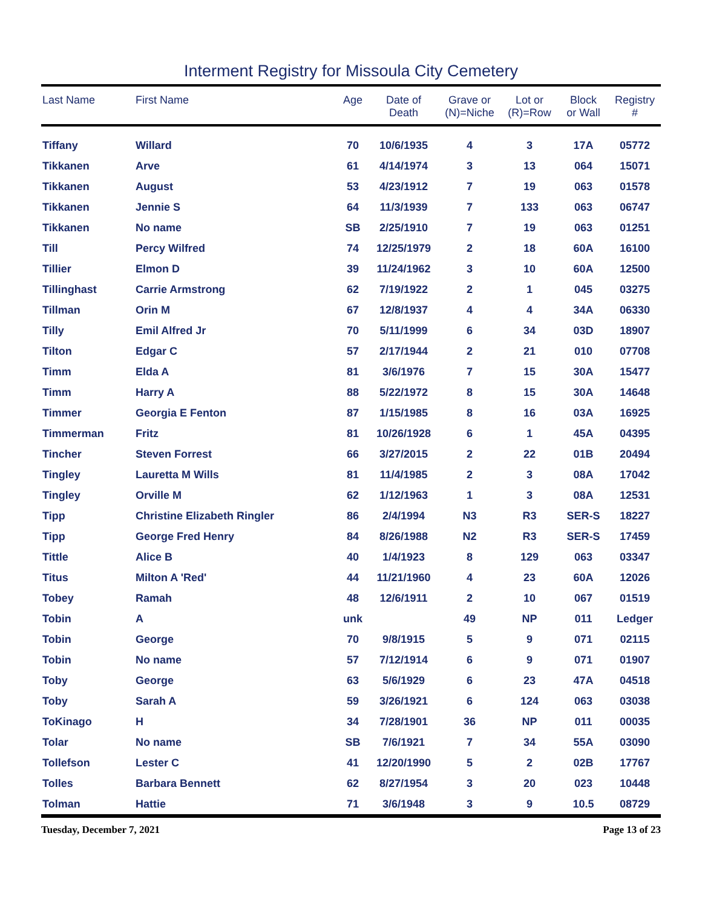Interment Registry for Missoula City Cemetery
| Last Name | First Name | Age | Date of Death | Grave or (N)=Niche | Lot or (R)=Row | Block or Wall | Registry # |
| --- | --- | --- | --- | --- | --- | --- | --- |
| Tiffany | Willard | 70 | 10/6/1935 | 4 | 3 | 17A | 05772 |
| Tikkanen | Arve | 61 | 4/14/1974 | 3 | 13 | 064 | 15071 |
| Tikkanen | August | 53 | 4/23/1912 | 7 | 19 | 063 | 01578 |
| Tikkanen | Jennie S | 64 | 11/3/1939 | 7 | 133 | 063 | 06747 |
| Tikkanen | No name | SB | 2/25/1910 | 7 | 19 | 063 | 01251 |
| Till | Percy Wilfred | 74 | 12/25/1979 | 2 | 18 | 60A | 16100 |
| Tillier | Elmon D | 39 | 11/24/1962 | 3 | 10 | 60A | 12500 |
| Tillinghast | Carrie Armstrong | 62 | 7/19/1922 | 2 | 1 | 045 | 03275 |
| Tillman | Orin M | 67 | 12/8/1937 | 4 | 4 | 34A | 06330 |
| Tilly | Emil Alfred Jr | 70 | 5/11/1999 | 6 | 34 | 03D | 18907 |
| Tilton | Edgar C | 57 | 2/17/1944 | 2 | 21 | 010 | 07708 |
| Timm | Elda A | 81 | 3/6/1976 | 7 | 15 | 30A | 15477 |
| Timm | Harry A | 88 | 5/22/1972 | 8 | 15 | 30A | 14648 |
| Timmer | Georgia E Fenton | 87 | 1/15/1985 | 8 | 16 | 03A | 16925 |
| Timmerman | Fritz | 81 | 10/26/1928 | 6 | 1 | 45A | 04395 |
| Tincher | Steven Forrest | 66 | 3/27/2015 | 2 | 22 | 01B | 20494 |
| Tingley | Lauretta M Wills | 81 | 11/4/1985 | 2 | 3 | 08A | 17042 |
| Tingley | Orville M | 62 | 1/12/1963 | 1 | 3 | 08A | 12531 |
| Tipp | Christine Elizabeth Ringler | 86 | 2/4/1994 | N3 | R3 | SER-S | 18227 |
| Tipp | George Fred Henry | 84 | 8/26/1988 | N2 | R3 | SER-S | 17459 |
| Tittle | Alice B | 40 | 1/4/1923 | 8 | 129 | 063 | 03347 |
| Titus | Milton A 'Red' | 44 | 11/21/1960 | 4 | 23 | 60A | 12026 |
| Tobey | Ramah | 48 | 12/6/1911 | 2 | 10 | 067 | 01519 |
| Tobin | A | unk | | 49 | NP | 011 | Ledger |
| Tobin | George | 70 | 9/8/1915 | 5 | 9 | 071 | 02115 |
| Tobin | No name | 57 | 7/12/1914 | 6 | 9 | 071 | 01907 |
| Toby | George | 63 | 5/6/1929 | 6 | 23 | 47A | 04518 |
| Toby | Sarah A | 59 | 3/26/1921 | 6 | 124 | 063 | 03038 |
| ToKinago | H | 34 | 7/28/1901 | 36 | NP | 011 | 00035 |
| Tolar | No name | SB | 7/6/1921 | 7 | 34 | 55A | 03090 |
| Tollefson | Lester C | 41 | 12/20/1990 | 5 | 2 | 02B | 17767 |
| Tolles | Barbara Bennett | 62 | 8/27/1954 | 3 | 20 | 023 | 10448 |
| Tolman | Hattie | 71 | 3/6/1948 | 3 | 9 | 10.5 | 08729 |
Tuesday, December 7, 2021 Page 13 of 23